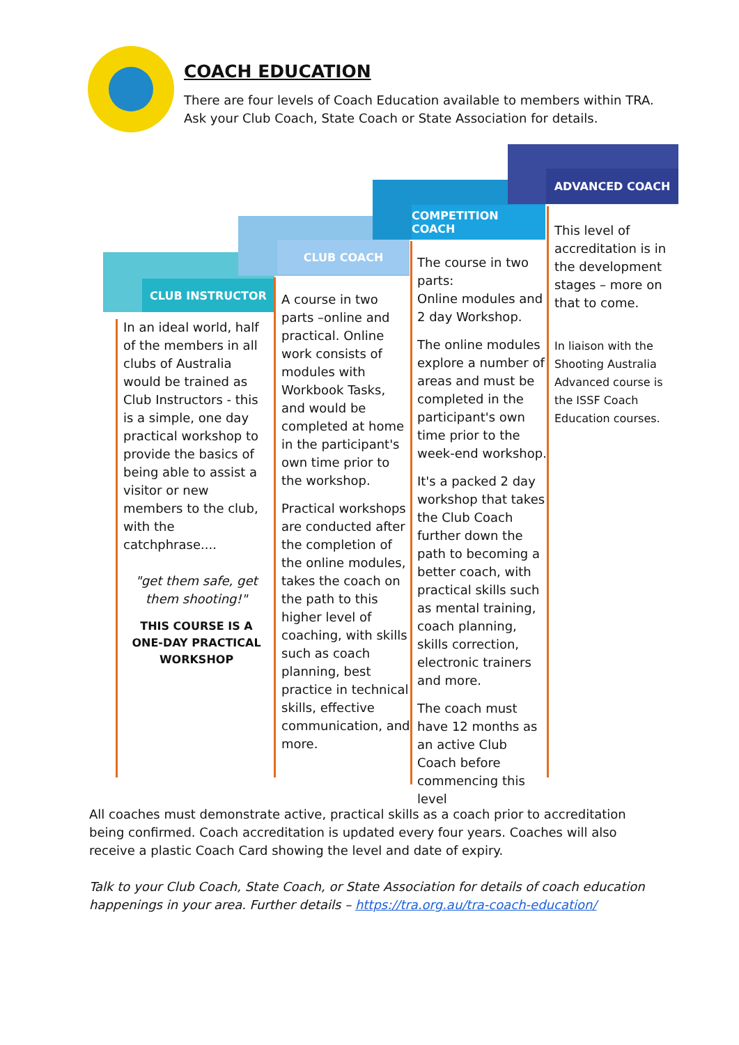COACH EDUCATION
There are four levels of Coach Education available to members within TRA.
Ask your Club Coach, State Coach or State Association for details.
CLUB INSTRUCTOR
CLUB COACH
COMPETITION COACH
ADVANCED COACH
In an ideal world, half of the members in all clubs of Australia would be trained as Club Instructors - this is a simple, one day practical workshop to provide the basics of being able to assist a visitor or new members to the club, with the catchphrase....
"get them safe, get them shooting!"
THIS COURSE IS A ONE-DAY PRACTICAL WORKSHOP
A course in two parts –online and practical. Online work consists of modules with Workbook Tasks, and would be completed at home in the participant's own time prior to the workshop.
Practical workshops are conducted after the completion of the online modules, takes the coach on the path to this higher level of coaching, with skills such as coach planning, best practice in technical skills, effective communication, and more.
The course in two parts:
Online modules and 2 day Workshop.
The online modules explore a number of areas and must be completed in the participant's own time prior to the week-end workshop.
It's a packed 2 day workshop that takes the Club Coach further down the path to becoming a better coach, with practical skills such as mental training, coach planning, skills correction, electronic trainers and more.
The coach must have 12 months as an active Club Coach before commencing this level
This level of accreditation is in the development stages – more on that to come.
In liaison with the Shooting Australia Advanced course is the ISSF Coach Education courses.
All coaches must demonstrate active, practical skills as a coach prior to accreditation being confirmed. Coach accreditation is updated every four years. Coaches will also receive a plastic Coach Card showing the level and date of expiry.
Talk to your Club Coach, State Coach, or State Association for details of coach education happenings in your area. Further details – https://tra.org.au/tra-coach-education/